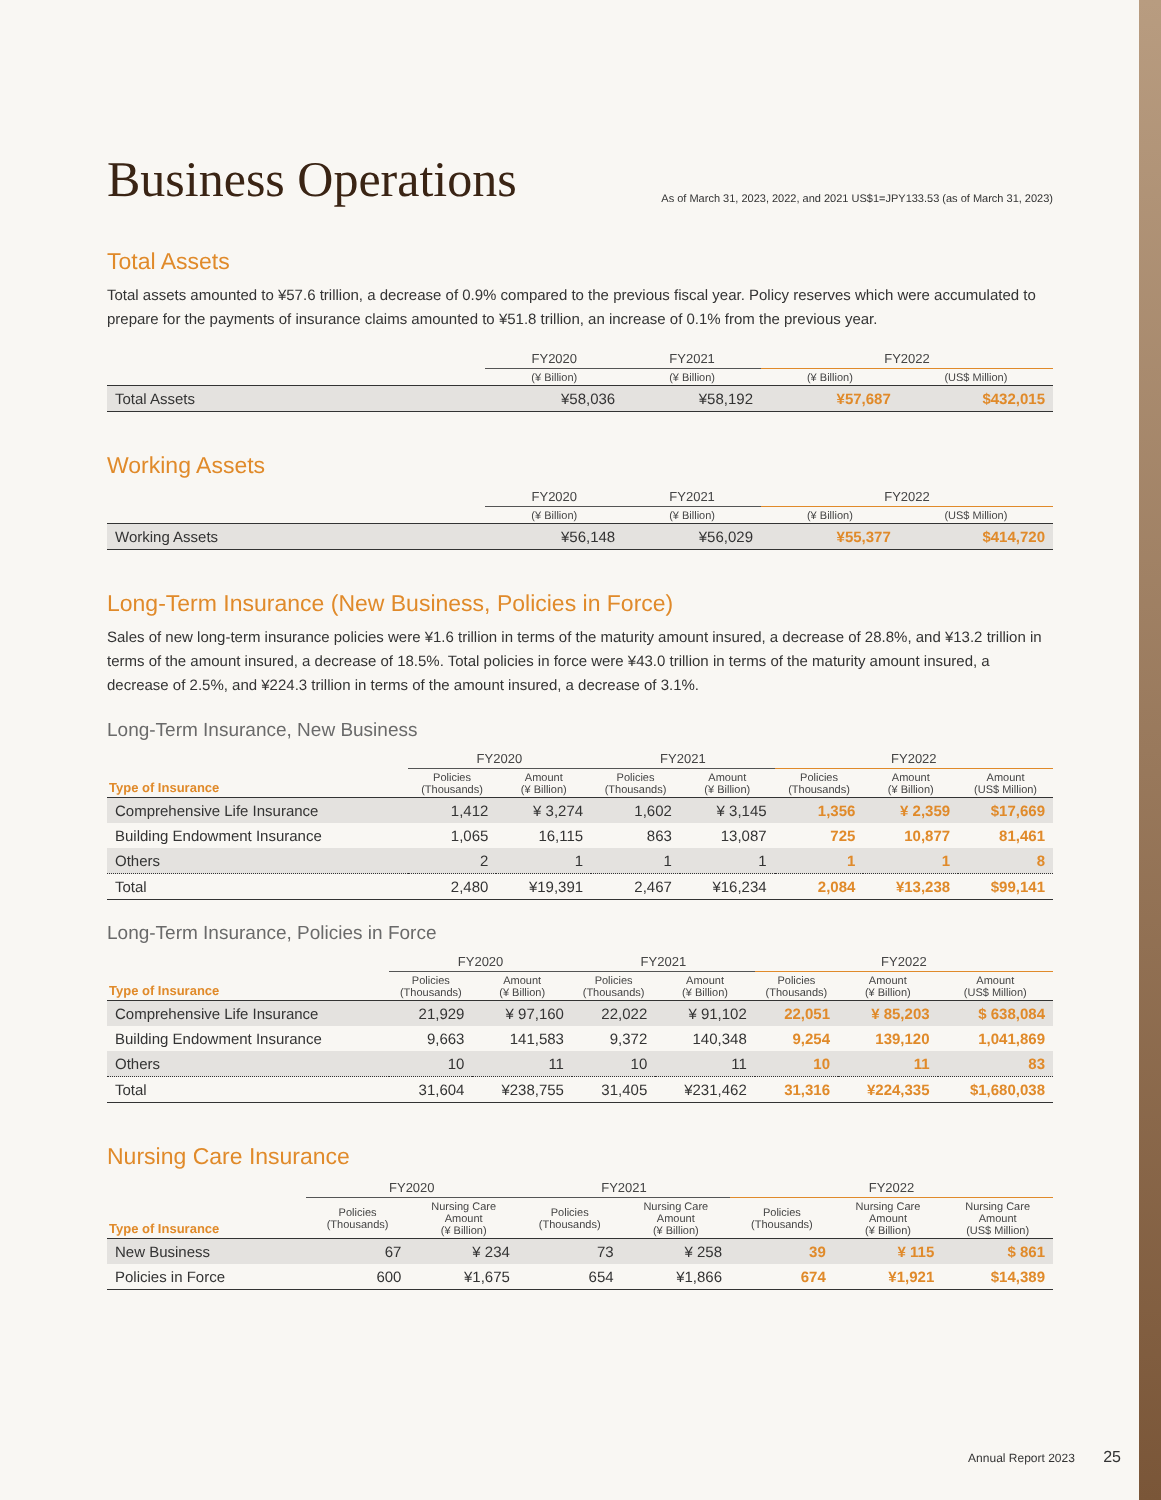Business Operations
As of March 31, 2023, 2022, and 2021 US$1=JPY133.53 (as of March 31, 2023)
Total Assets
Total assets amounted to ¥57.6 trillion, a decrease of 0.9% compared to the previous fiscal year. Policy reserves which were accumulated to prepare for the payments of insurance claims amounted to ¥51.8 trillion, an increase of 0.1% from the previous year.
| | FY2020 | FY2021 | FY2022 | |
| --- | --- | --- | --- | --- |
| | (¥ Billion) | (¥ Billion) | (¥ Billion) | (US$ Million) |
| Total Assets | ¥58,036 | ¥58,192 | ¥57,687 | $432,015 |
Working Assets
| | FY2020 | FY2021 | FY2022 | |
| --- | --- | --- | --- | --- |
| | (¥ Billion) | (¥ Billion) | (¥ Billion) | (US$ Million) |
| Working Assets | ¥56,148 | ¥56,029 | ¥55,377 | $414,720 |
Long-Term Insurance (New Business, Policies in Force)
Sales of new long-term insurance policies were ¥1.6 trillion in terms of the maturity amount insured, a decrease of 28.8%, and ¥13.2 trillion in terms of the amount insured, a decrease of 18.5%. Total policies in force were ¥43.0 trillion in terms of the maturity amount insured, a decrease of 2.5%, and ¥224.3 trillion in terms of the amount insured, a decrease of 3.1%.
Long-Term Insurance, New Business
| | FY2020 | | FY2021 | | FY2022 | | |
| --- | --- | --- | --- | --- | --- | --- | --- |
| Type of Insurance | Policies (Thousands) | Amount (¥ Billion) | Policies (Thousands) | Amount (¥ Billion) | Policies (Thousands) | Amount (¥ Billion) | Amount (US$ Million) |
| Comprehensive Life Insurance | 1,412 | ¥ 3,274 | 1,602 | ¥ 3,145 | 1,356 | ¥ 2,359 | $17,669 |
| Building Endowment Insurance | 1,065 | 16,115 | 863 | 13,087 | 725 | 10,877 | 81,461 |
| Others | 2 | 1 | 1 | 1 | 1 | 1 | 8 |
| Total | 2,480 | ¥19,391 | 2,467 | ¥16,234 | 2,084 | ¥13,238 | $99,141 |
Long-Term Insurance, Policies in Force
| | FY2020 | | FY2021 | | FY2022 | | |
| --- | --- | --- | --- | --- | --- | --- | --- |
| Type of Insurance | Policies (Thousands) | Amount (¥ Billion) | Policies (Thousands) | Amount (¥ Billion) | Policies (Thousands) | Amount (¥ Billion) | Amount (US$ Million) |
| Comprehensive Life Insurance | 21,929 | ¥ 97,160 | 22,022 | ¥ 91,102 | 22,051 | ¥ 85,203 | $ 638,084 |
| Building Endowment Insurance | 9,663 | 141,583 | 9,372 | 140,348 | 9,254 | 139,120 | 1,041,869 |
| Others | 10 | 11 | 10 | 11 | 10 | 11 | 83 |
| Total | 31,604 | ¥238,755 | 31,405 | ¥231,462 | 31,316 | ¥224,335 | $1,680,038 |
Nursing Care Insurance
| | FY2020 | | FY2021 | | FY2022 | | |
| --- | --- | --- | --- | --- | --- | --- | --- |
| Type of Insurance | Policies (Thousands) | Nursing Care Amount (¥ Billion) | Policies (Thousands) | Nursing Care Amount (¥ Billion) | Policies (Thousands) | Nursing Care Amount (¥ Billion) | Nursing Care Amount (US$ Million) |
| New Business | 67 | ¥ 234 | 73 | ¥ 258 | 39 | ¥ 115 | $ 861 |
| Policies in Force | 600 | ¥1,675 | 654 | ¥1,866 | 674 | ¥1,921 | $14,389 |
Annual Report 2023 25